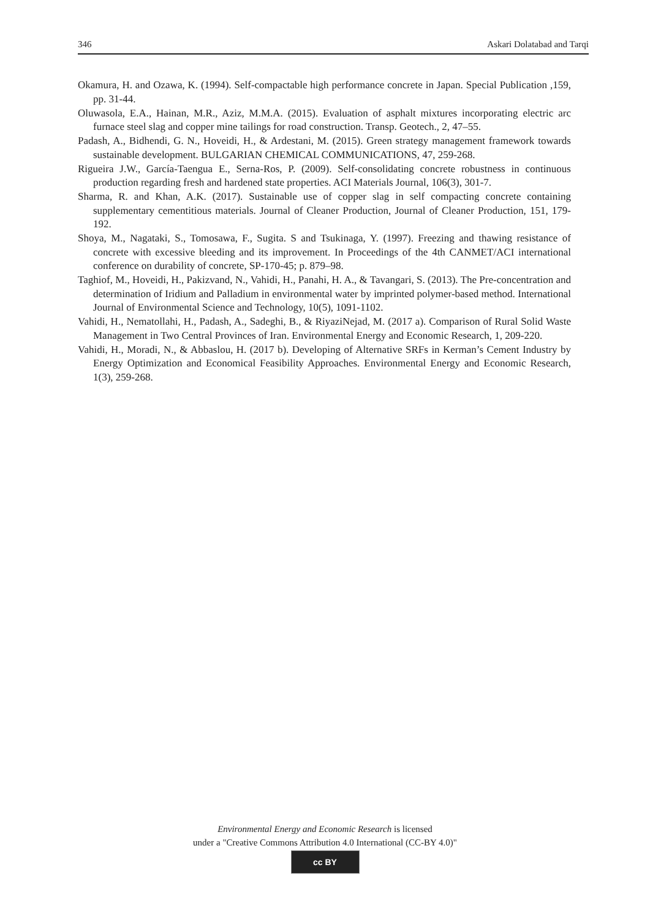346 Askari Dolatabad and Tarqi
Okamura, H. and Ozawa, K. (1994). Self-compactable high performance concrete in Japan. Special Publication ,159, pp. 31-44.
Oluwasola, E.A., Hainan, M.R., Aziz, M.M.A. (2015). Evaluation of asphalt mixtures incorporating electric arc furnace steel slag and copper mine tailings for road construction. Transp. Geotech., 2, 47–55.
Padash, A., Bidhendi, G. N., Hoveidi, H., & Ardestani, M. (2015). Green strategy management framework towards sustainable development. BULGARIAN CHEMICAL COMMUNICATIONS, 47, 259-268.
Rigueira J.W., García-Taengua E., Serna-Ros, P. (2009). Self-consolidating concrete robustness in continuous production regarding fresh and hardened state properties. ACI Materials Journal, 106(3), 301-7.
Sharma, R. and Khan, A.K. (2017). Sustainable use of copper slag in self compacting concrete containing supplementary cementitious materials. Journal of Cleaner Production, Journal of Cleaner Production, 151, 179-192.
Shoya, M., Nagataki, S., Tomosawa, F., Sugita. S and Tsukinaga, Y. (1997). Freezing and thawing resistance of concrete with excessive bleeding and its improvement. In Proceedings of the 4th CANMET/ACI international conference on durability of concrete, SP-170-45; p. 879–98.
Taghiof, M., Hoveidi, H., Pakizvand, N., Vahidi, H., Panahi, H. A., & Tavangari, S. (2013). The Pre-concentration and determination of Iridium and Palladium in environmental water by imprinted polymer-based method. International Journal of Environmental Science and Technology, 10(5), 1091-1102.
Vahidi, H., Nematollahi, H., Padash, A., Sadeghi, B., & RiyaziNejad, M. (2017 a). Comparison of Rural Solid Waste Management in Two Central Provinces of Iran. Environmental Energy and Economic Research, 1, 209-220.
Vahidi, H., Moradi, N., & Abbaslou, H. (2017 b). Developing of Alternative SRFs in Kerman’s Cement Industry by Energy Optimization and Economical Feasibility Approaches. Environmental Energy and Economic Research, 1(3), 259-268.
Environmental Energy and Economic Research is licensed
under a "Creative Commons Attribution 4.0 International (CC-BY 4.0)"
cc BY